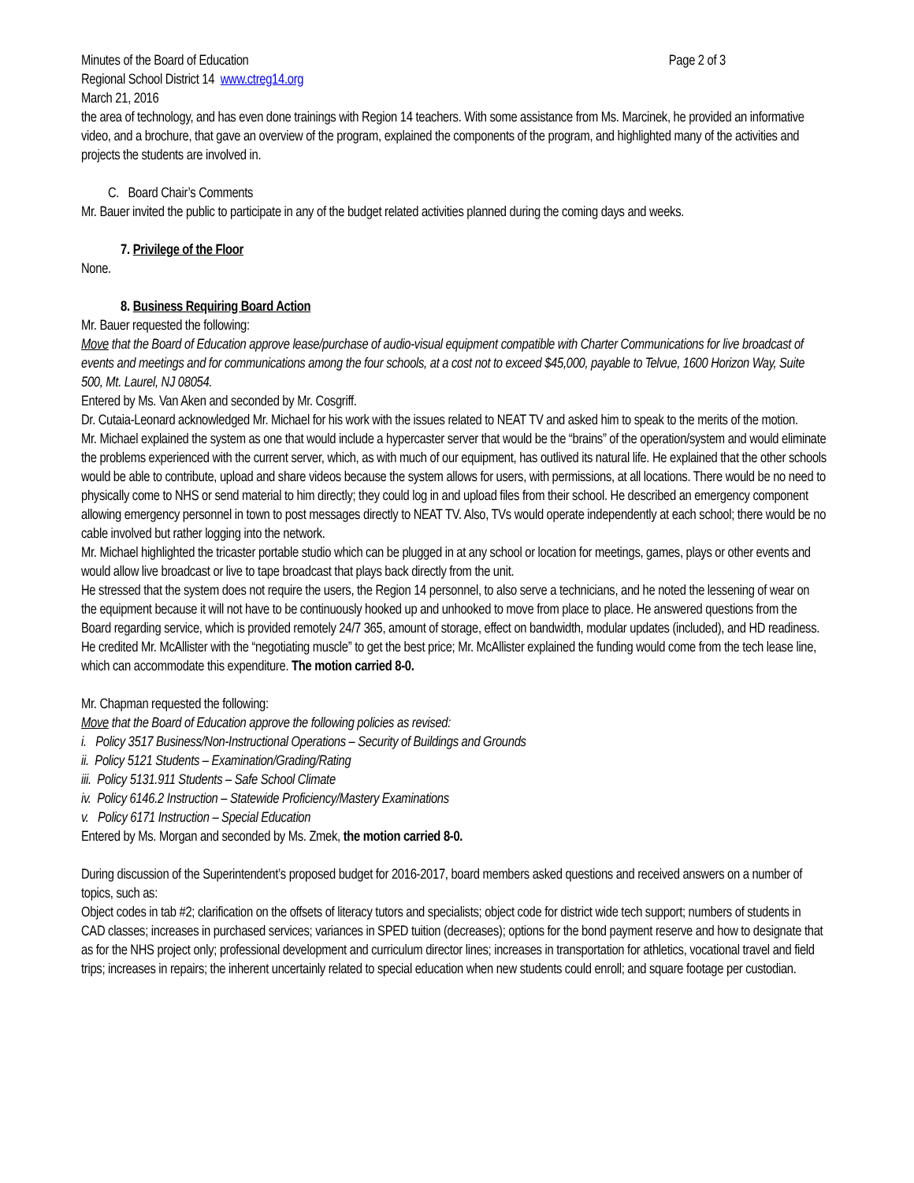Minutes of the Board of Education Page 2 of 3
Regional School District 14 www.ctreg14.org
March 21, 2016
the area of technology, and has even done trainings with Region 14 teachers. With some assistance from Ms. Marcinek, he provided an informative video, and a brochure, that gave an overview of the program, explained the components of the program, and highlighted many of the activities and projects the students are involved in.
C. Board Chair’s Comments
Mr. Bauer invited the public to participate in any of the budget related activities planned during the coming days and weeks.
7. Privilege of the Floor
None.
8. Business Requiring Board Action
Mr. Bauer requested the following:
Move that the Board of Education approve lease/purchase of audio-visual equipment compatible with Charter Communications for live broadcast of events and meetings and for communications among the four schools, at a cost not to exceed $45,000, payable to Telvue, 1600 Horizon Way, Suite 500, Mt. Laurel, NJ 08054.
Entered by Ms. Van Aken and seconded by Mr. Cosgriff.
Dr. Cutaia-Leonard acknowledged Mr. Michael for his work with the issues related to NEAT TV and asked him to speak to the merits of the motion.
Mr. Michael explained the system as one that would include a hypercaster server that would be the “brains” of the operation/system and would eliminate the problems experienced with the current server, which, as with much of our equipment, has outlived its natural life. He explained that the other schools would be able to contribute, upload and share videos because the system allows for users, with permissions, at all locations. There would be no need to physically come to NHS or send material to him directly; they could log in and upload files from their school. He described an emergency component allowing emergency personnel in town to post messages directly to NEAT TV. Also, TVs would operate independently at each school; there would be no cable involved but rather logging into the network.
Mr. Michael highlighted the tricaster portable studio which can be plugged in at any school or location for meetings, games, plays or other events and would allow live broadcast or live to tape broadcast that plays back directly from the unit.
He stressed that the system does not require the users, the Region 14 personnel, to also serve a technicians, and he noted the lessening of wear on the equipment because it will not have to be continuously hooked up and unhooked to move from place to place. He answered questions from the Board regarding service, which is provided remotely 24/7 365, amount of storage, effect on bandwidth, modular updates (included), and HD readiness. He credited Mr. McAllister with the “negotiating muscle” to get the best price; Mr. McAllister explained the funding would come from the tech lease line, which can accommodate this expenditure. The motion carried 8-0.
Mr. Chapman requested the following:
Move that the Board of Education approve the following policies as revised:
i. Policy 3517 Business/Non-Instructional Operations – Security of Buildings and Grounds
ii. Policy 5121 Students – Examination/Grading/Rating
iii. Policy 5131.911 Students – Safe School Climate
iv. Policy 6146.2 Instruction – Statewide Proficiency/Mastery Examinations
v. Policy 6171 Instruction – Special Education
Entered by Ms. Morgan and seconded by Ms. Zmek, the motion carried 8-0.
During discussion of the Superintendent’s proposed budget for 2016-2017, board members asked questions and received answers on a number of topics, such as:
Object codes in tab #2; clarification on the offsets of literacy tutors and specialists; object code for district wide tech support; numbers of students in CAD classes; increases in purchased services; variances in SPED tuition (decreases); options for the bond payment reserve and how to designate that as for the NHS project only; professional development and curriculum director lines; increases in transportation for athletics, vocational travel and field trips; increases in repairs; the inherent uncertainly related to special education when new students could enroll; and square footage per custodian.